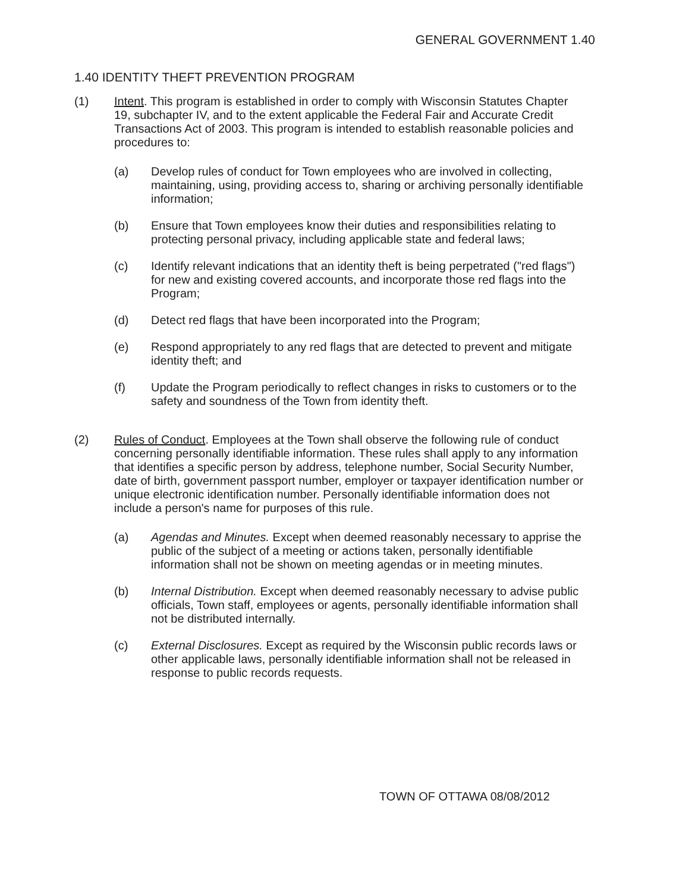GENERAL GOVERNMENT 1.40
1.40 IDENTITY THEFT PREVENTION PROGRAM
(1) Intent. This program is established in order to comply with Wisconsin Statutes Chapter 19, subchapter IV, and to the extent applicable the Federal Fair and Accurate Credit Transactions Act of 2003. This program is intended to establish reasonable policies and procedures to:
(a) Develop rules of conduct for Town employees who are involved in collecting, maintaining, using, providing access to, sharing or archiving personally identifiable information;
(b) Ensure that Town employees know their duties and responsibilities relating to protecting personal privacy, including applicable state and federal laws;
(c) Identify relevant indications that an identity theft is being perpetrated ("red flags") for new and existing covered accounts, and incorporate those red flags into the Program;
(d) Detect red flags that have been incorporated into the Program;
(e) Respond appropriately to any red flags that are detected to prevent and mitigate identity theft; and
(f) Update the Program periodically to reflect changes in risks to customers or to the safety and soundness of the Town from identity theft.
(2) Rules of Conduct. Employees at the Town shall observe the following rule of conduct concerning personally identifiable information. These rules shall apply to any information that identifies a specific person by address, telephone number, Social Security Number, date of birth, government passport number, employer or taxpayer identification number or unique electronic identification number. Personally identifiable information does not include a person's name for purposes of this rule.
(a) Agendas and Minutes. Except when deemed reasonably necessary to apprise the public of the subject of a meeting or actions taken, personally identifiable information shall not be shown on meeting agendas or in meeting minutes.
(b) Internal Distribution. Except when deemed reasonably necessary to advise public officials, Town staff, employees or agents, personally identifiable information shall not be distributed internally.
(c) External Disclosures. Except as required by the Wisconsin public records laws or other applicable laws, personally identifiable information shall not be released in response to public records requests.
TOWN OF OTTAWA 08/08/2012